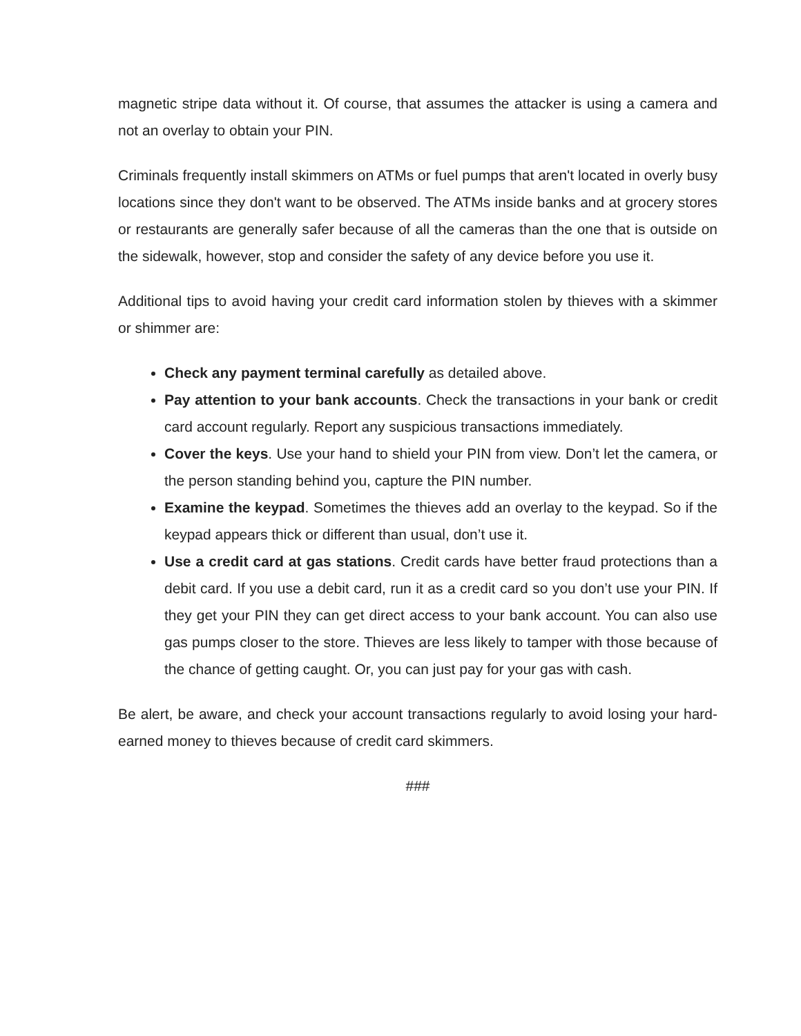magnetic stripe data without it. Of course, that assumes the attacker is using a camera and not an overlay to obtain your PIN.
Criminals frequently install skimmers on ATMs or fuel pumps that aren't located in overly busy locations since they don't want to be observed. The ATMs inside banks and at grocery stores or restaurants are generally safer because of all the cameras than the one that is outside on the sidewalk, however, stop and consider the safety of any device before you use it.
Additional tips to avoid having your credit card information stolen by thieves with a skimmer or shimmer are:
Check any payment terminal carefully as detailed above.
Pay attention to your bank accounts. Check the transactions in your bank or credit card account regularly. Report any suspicious transactions immediately.
Cover the keys. Use your hand to shield your PIN from view. Don’t let the camera, or the person standing behind you, capture the PIN number.
Examine the keypad. Sometimes the thieves add an overlay to the keypad. So if the keypad appears thick or different than usual, don’t use it.
Use a credit card at gas stations. Credit cards have better fraud protections than a debit card. If you use a debit card, run it as a credit card so you don’t use your PIN. If they get your PIN they can get direct access to your bank account. You can also use gas pumps closer to the store. Thieves are less likely to tamper with those because of the chance of getting caught. Or, you can just pay for your gas with cash.
Be alert, be aware, and check your account transactions regularly to avoid losing your hard-earned money to thieves because of credit card skimmers.
###